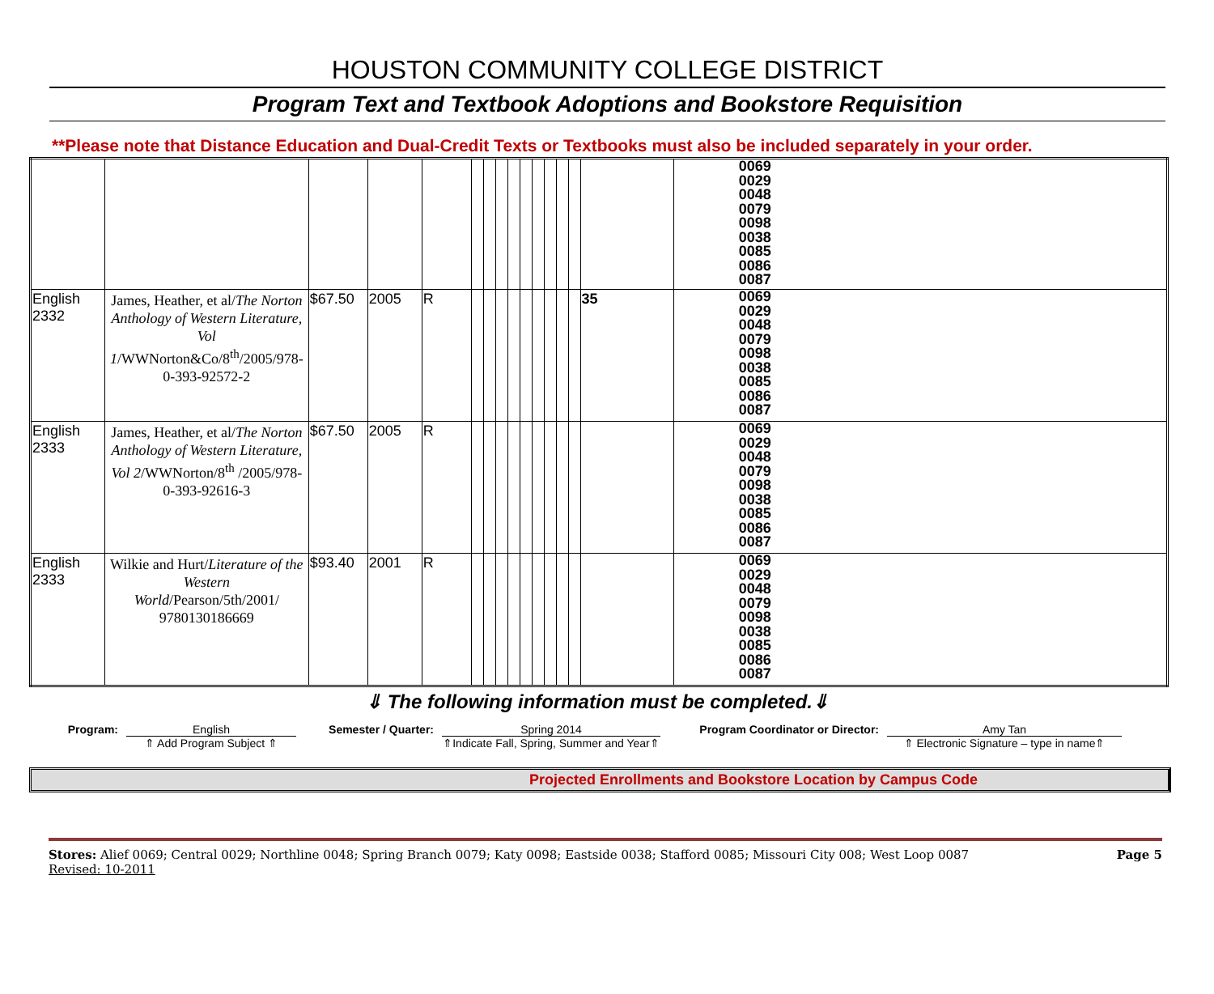HOUSTON COMMUNITY COLLEGE DISTRICT
Program Text and Textbook Adoptions and Bookstore Requisition
**Please note that Distance Education and Dual-Credit Texts or Textbooks must also be included separately in your order.
| | | | | | | | | | | | | | | | 0069 0029 0048 0079 0098 0038 0085 0086 0087 |
| English 2332 | James, Heather, et al/ The Norton Anthology of Western Literature, Vol 1 /WWNorton&Co/8<sup>th</sup>/2005/978-0-393-92572-2 | $67.50 | 2005 | R | | | | | | | | | | 35 | 0069 0029 0048 0079 0098 0038 0085 0086 0087 |
| English 2333 | James, Heather, et al/ The Norton Anthology of Western Literature, Vol 2 /WWNorton/8<sup>th</sup> /2005/978-0-393-92616-3 | $67.50 | 2005 | R | | | | | | | | | | | 0069 0029 0048 0079 0098 0038 0085 0086 0087 |
| English 2333 | Wilkie and Hurt/ Literature of the Western World /Pearson/5th/2001/ 9780130186669 | $93.40 | 2001 | R | | | | | | | | | | | 0069 0029 0048 0079 0098 0038 0085 0086 0087 |
⇓ The following information must be completed.⇓
Program: English
⇑ Add Program Subject ⇑
Semester / Quarter:
Spring 2014
⇑Indicate Fall, Spring, Summer and Year⇑
Program Coordinator or Director:
Amy Tan
⇑ Electronic Signature – type in name⇑
Projected Enrollments and Bookstore Location by Campus Code
Stores: Alief 0069; Central 0029; Northline 0048; Spring Branch 0079; Katy 0098; Eastside 0038; Stafford 0085; Missouri City 008; West Loop 0087 Page 5
Revised: 10-2011